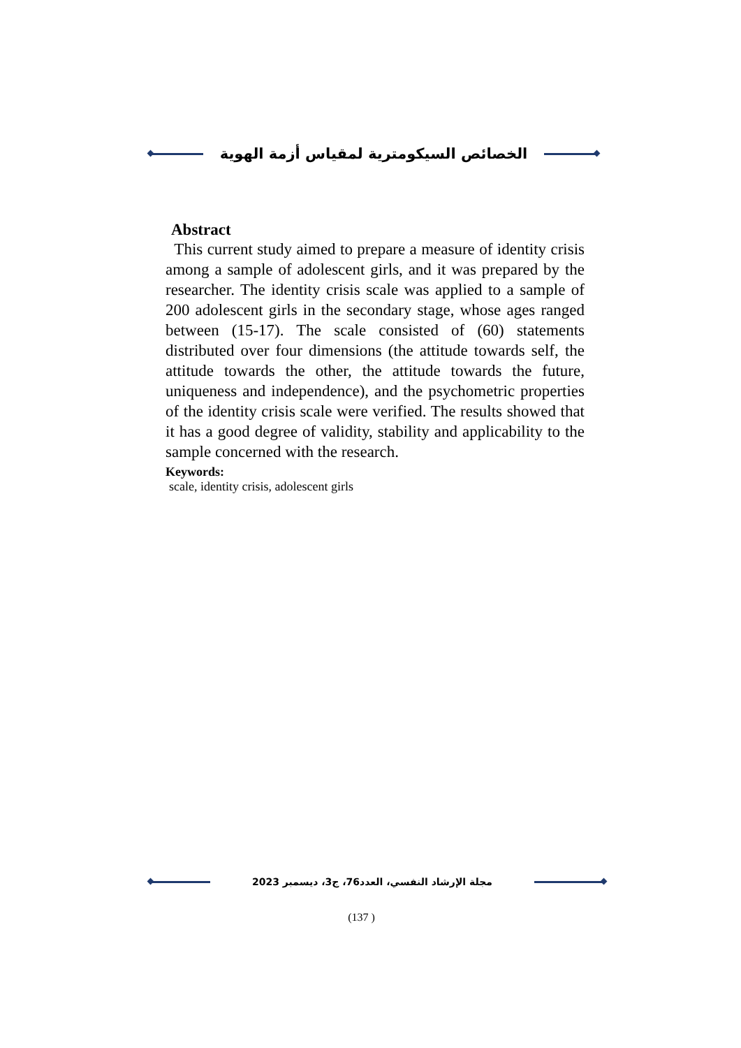الخصائص السيكومترية لمقياس أزمة الهوية
Abstract
This current study aimed to prepare a measure of identity crisis among a sample of adolescent girls, and it was prepared by the researcher. The identity crisis scale was applied to a sample of 200 adolescent girls in the secondary stage, whose ages ranged between (15-17). The scale consisted of (60) statements distributed over four dimensions (the attitude towards self, the attitude towards the other, the attitude towards the future, uniqueness and independence), and the psychometric properties of the identity crisis scale were verified. The results showed that it has a good degree of validity, stability and applicability to the sample concerned with the research.
Keywords:
scale, identity crisis, adolescent girls
مجلة الإرشاد النفسي، العدد76، ج3، ديسمبر 2023
(137 )